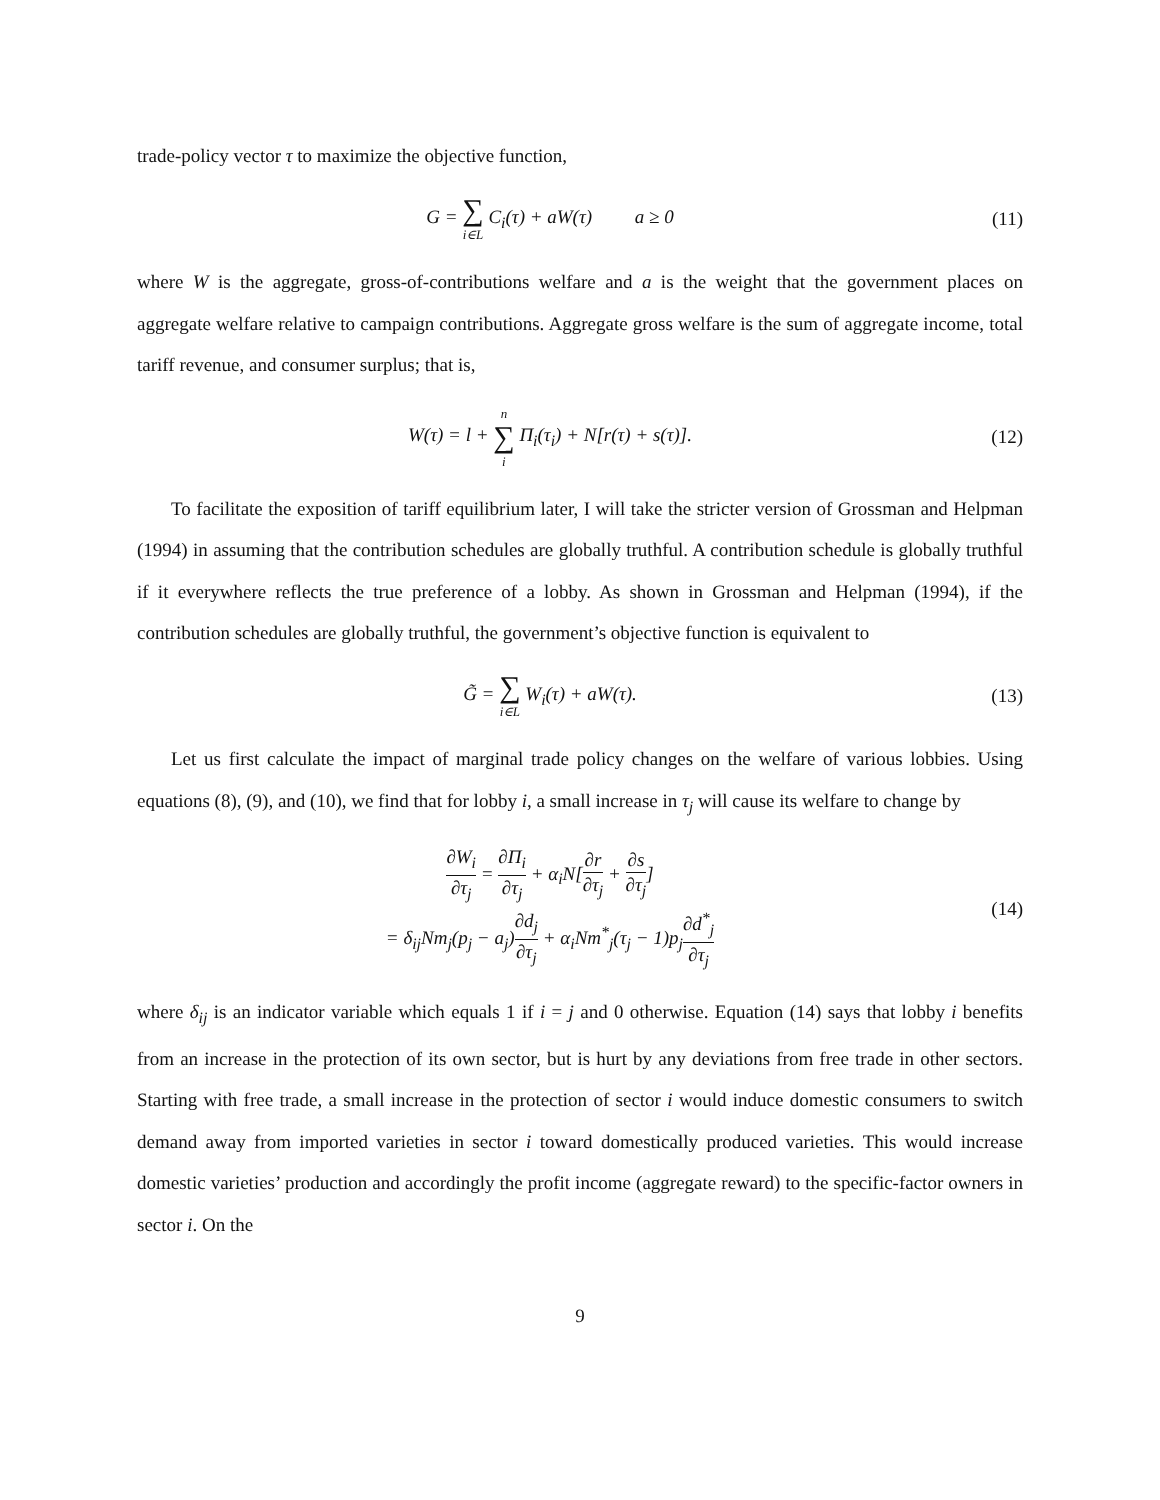trade-policy vector τ to maximize the objective function,
G = ∑ i∈L C<sub>i</sub>(τ) + aW(τ) a ≥ 0
(11)
where W is the aggregate, gross-of-contributions welfare and a is the weight that the government places on aggregate welfare relative to campaign contributions. Aggregate gross welfare is the sum of aggregate income, total tariff revenue, and consumer surplus; that is,
W(τ) = l + n ∑ i Π<sub>i</sub>(τ<sub>i</sub>) + N[r(τ) + s(τ)].
(12)
To facilitate the exposition of tariff equilibrium later, I will take the stricter version of Grossman and Helpman (1994) in assuming that the contribution schedules are globally truthful. A contribution schedule is globally truthful if it everywhere reflects the true preference of a lobby. As shown in Grossman and Helpman (1994), if the contribution schedules are globally truthful, the government’s objective function is equivalent to
G̃ = ∑ i∈L W<sub>i</sub>(τ) + aW(τ). (13)
Let us first calculate the impact of marginal trade policy changes on the welfare of various lobbies. Using equations (8), (9), and (10), we find that for lobby i, a small increase in τ<sub>j</sub> will cause its welfare to change by
∂W<sub>i</sub> ∂τ<sub>j</sub> = ∂Π<sub>i</sub> ∂τ<sub>j</sub> + α<sub>i</sub>N[∂r ∂τ<sub>j</sub> + ∂s ∂τ<sub>j</sub>]
= δ<sub>ij</sub>Nm<sub>j</sub>(p<sub>j</sub> − a<sub>j</sub>)∂d<sub>j</sub> ∂τ<sub>j</sub> + α<sub>i</sub>Nm<sup>*</sup><sub>j</sub>(τ<sub>j</sub> − 1)p<sub>j</sub>∂d<sup>*</sup><sub>j</sub> ∂τ<sub>j</sub>
(14)
where δ<sub>ij</sub> is an indicator variable which equals 1 if i = j and 0 otherwise. Equation (14) says that lobby i benefits from an increase in the protection of its own sector, but is hurt by any deviations from free trade in other sectors. Starting with free trade, a small increase in the protection of sector i would induce domestic consumers to switch demand away from imported varieties in sector i toward domestically produced varieties. This would increase domestic varieties’ production and accordingly the profit income (aggregate reward) to the specific-factor owners in sector i. On the
9